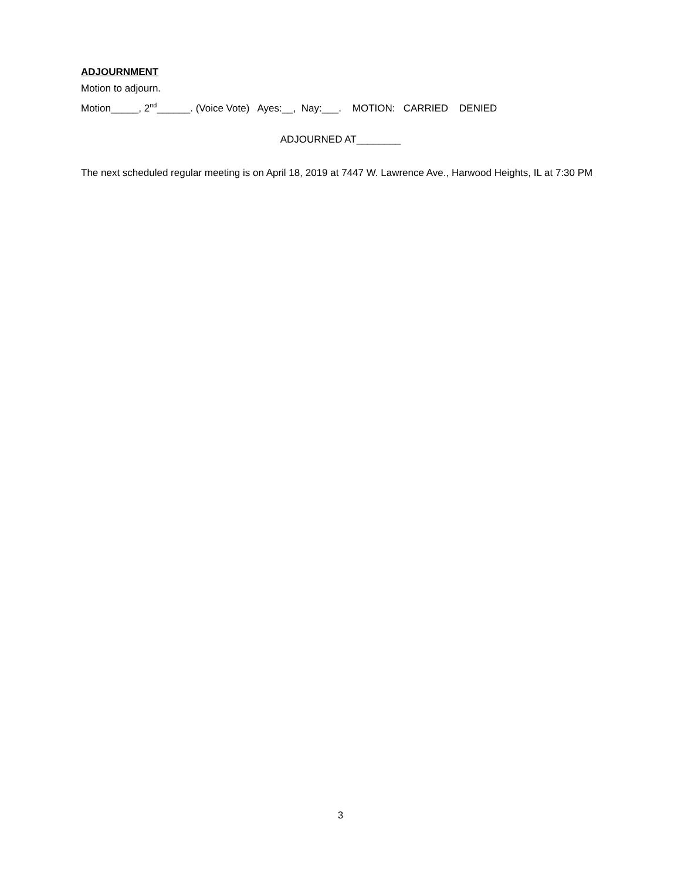ADJOURNMENT
Motion to adjourn.
Motion_____, 2<sup>nd</sup>______. (Voice Vote) Ayes:__, Nay:___. MOTION: CARRIED DENIED
ADJOURNED AT________
The next scheduled regular meeting is on April 18, 2019 at 7447 W. Lawrence Ave., Harwood Heights, IL at 7:30 PM
3